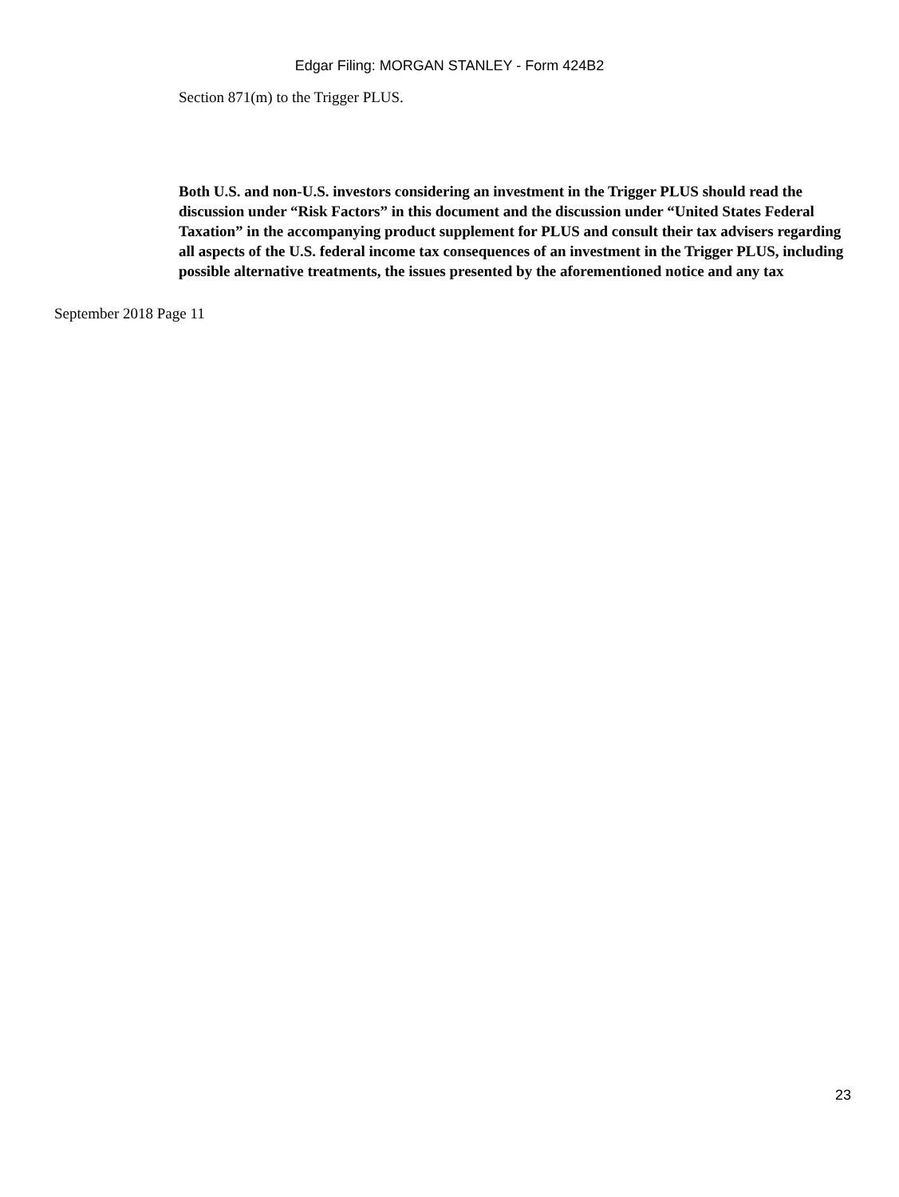Edgar Filing: MORGAN STANLEY - Form 424B2
Section 871(m) to the Trigger PLUS.
Both U.S. and non-U.S. investors considering an investment in the Trigger PLUS should read the discussion under “Risk Factors” in this document and the discussion under “United States Federal Taxation” in the accompanying product supplement for PLUS and consult their tax advisers regarding all aspects of the U.S. federal income tax consequences of an investment in the Trigger PLUS, including possible alternative treatments, the issues presented by the aforementioned notice and any tax
September 2018 Page 11
23